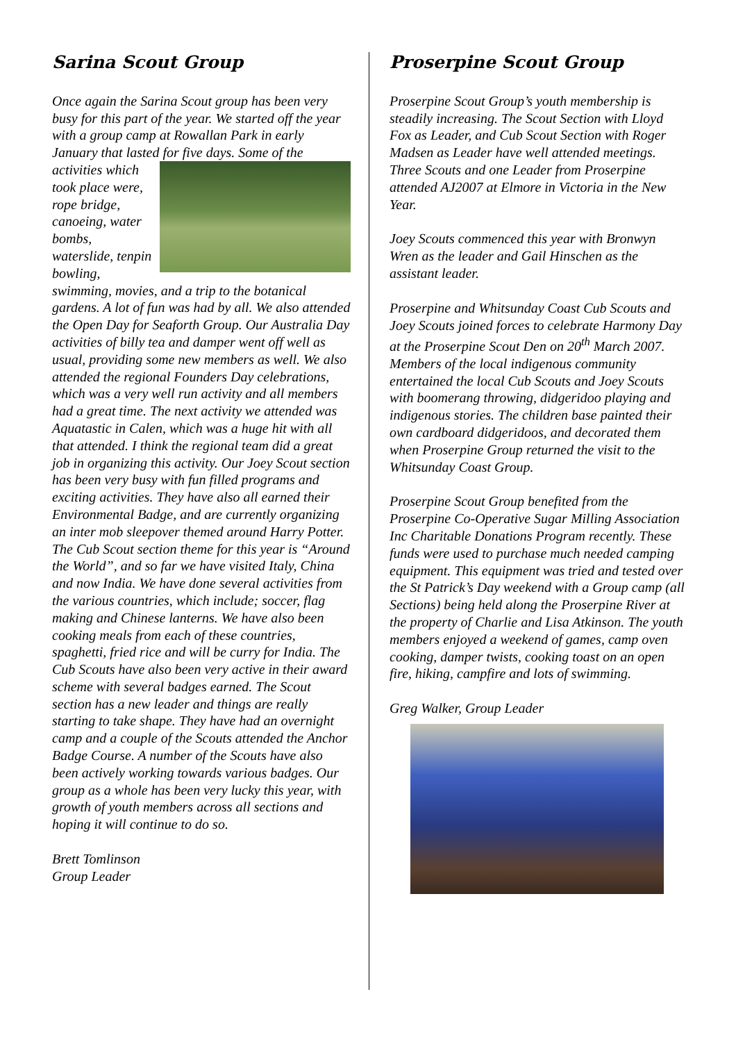Sarina Scout Group
Once again the Sarina Scout group has been very busy for this part of the year. We started off the year with a group camp at Rowallan Park in early January that lasted for five days. Some of the activities which took place were, rope bridge, canoeing, water bombs, waterslide, tenpin bowling, swimming, movies, and a trip to the botanical gardens. A lot of fun was had by all. We also attended the Open Day for Seaforth Group. Our Australia Day activities of billy tea and damper went off well as usual, providing some new members as well. We also attended the regional Founders Day celebrations, which was a very well run activity and all members had a great time. The next activity we attended was Aquatastic in Calen, which was a huge hit with all that attended. I think the regional team did a great job in organizing this activity. Our Joey Scout section has been very busy with fun filled programs and exciting activities. They have also all earned their Environmental Badge, and are currently organizing an inter mob sleepover themed around Harry Potter. The Cub Scout section theme for this year is “Around the World”, and so far we have visited Italy, China and now India. We have done several activities from the various countries, which include; soccer, flag making and Chinese lanterns. We have also been cooking meals from each of these countries, spaghetti, fried rice and will be curry for India. The Cub Scouts have also been very active in their award scheme with several badges earned. The Scout section has a new leader and things are really starting to take shape. They have had an overnight camp and a couple of the Scouts attended the Anchor Badge Course. A number of the Scouts have also been actively working towards various badges. Our group as a whole has been very lucky this year, with growth of youth members across all sections and hoping it will continue to do so.
Brett Tomlinson
Group Leader
Proserpine Scout Group
Proserpine Scout Group’s youth membership is steadily increasing. The Scout Section with Lloyd Fox as Leader, and Cub Scout Section with Roger Madsen as Leader have well attended meetings. Three Scouts and one Leader from Proserpine attended AJ2007 at Elmore in Victoria in the New Year.
Joey Scouts commenced this year with Bronwyn Wren as the leader and Gail Hinschen as the assistant leader.
Proserpine and Whitsunday Coast Cub Scouts and Joey Scouts joined forces to celebrate Harmony Day at the Proserpine Scout Den on 20<sup>th</sup> March 2007. Members of the local indigenous community entertained the local Cub Scouts and Joey Scouts with boomerang throwing, didgeridoo playing and indigenous stories. The children base painted their own cardboard didgeridoos, and decorated them when Proserpine Group returned the visit to the Whitsunday Coast Group.
Proserpine Scout Group benefited from the Proserpine Co-Operative Sugar Milling Association Inc Charitable Donations Program recently. These funds were used to purchase much needed camping equipment. This equipment was tried and tested over the St Patrick’s Day weekend with a Group camp (all Sections) being held along the Proserpine River at the property of Charlie and Lisa Atkinson. The youth members enjoyed a weekend of games, camp oven cooking, damper twists, cooking toast on an open fire, hiking, campfire and lots of swimming.
Greg Walker, Group Leader